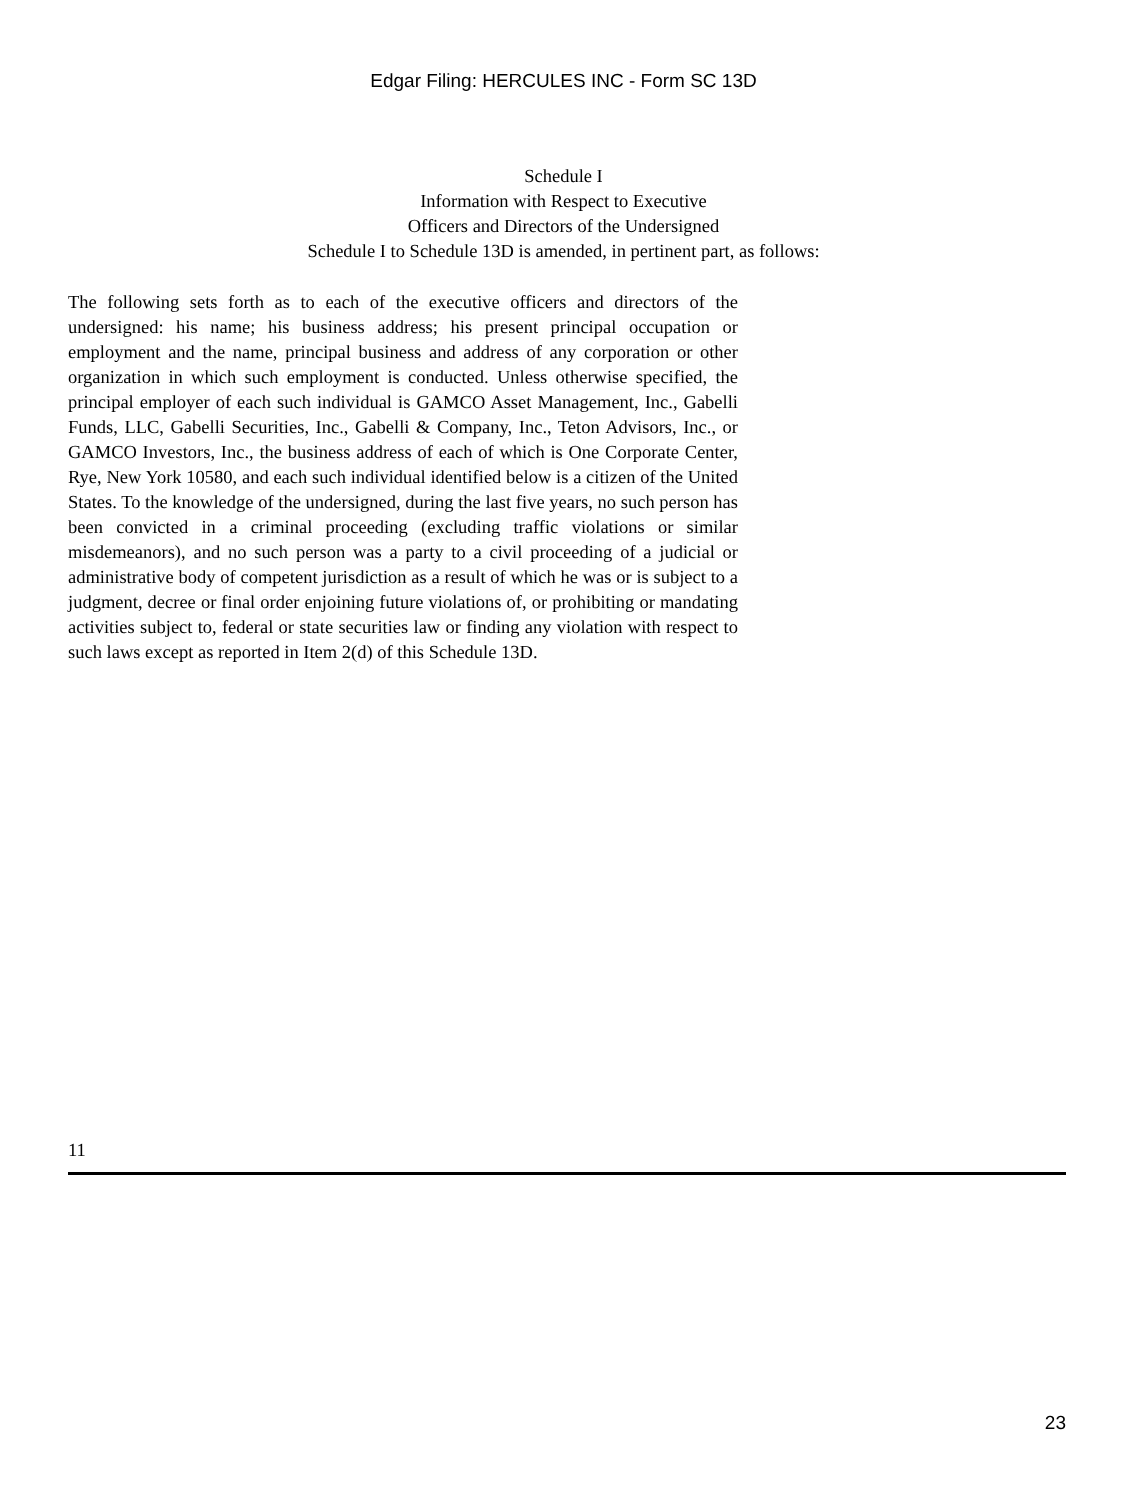Edgar Filing: HERCULES INC - Form SC 13D
Schedule I
Information with Respect to Executive
Officers and Directors of the Undersigned
Schedule I to Schedule 13D is amended, in pertinent part, as follows:
The following sets forth as to each of the executive officers and directors of the undersigned: his name; his business address; his present principal occupation or employment and the name, principal business and address of any corporation or other organization in which such employment is conducted. Unless otherwise specified, the principal employer of each such individual is GAMCO Asset Management, Inc., Gabelli Funds, LLC, Gabelli Securities, Inc., Gabelli & Company, Inc., Teton Advisors, Inc., or GAMCO Investors, Inc., the business address of each of which is One Corporate Center, Rye, New York 10580, and each such individual identified below is a citizen of the United States. To the knowledge of the undersigned, during the last five years, no such person has been convicted in a criminal proceeding (excluding traffic violations or similar misdemeanors), and no such person was a party to a civil proceeding of a judicial or administrative body of competent jurisdiction as a result of which he was or is subject to a judgment, decree or final order enjoining future violations of, or prohibiting or mandating activities subject to, federal or state securities law or finding any violation with respect to such laws except as reported in Item 2(d) of this Schedule 13D.
11
23